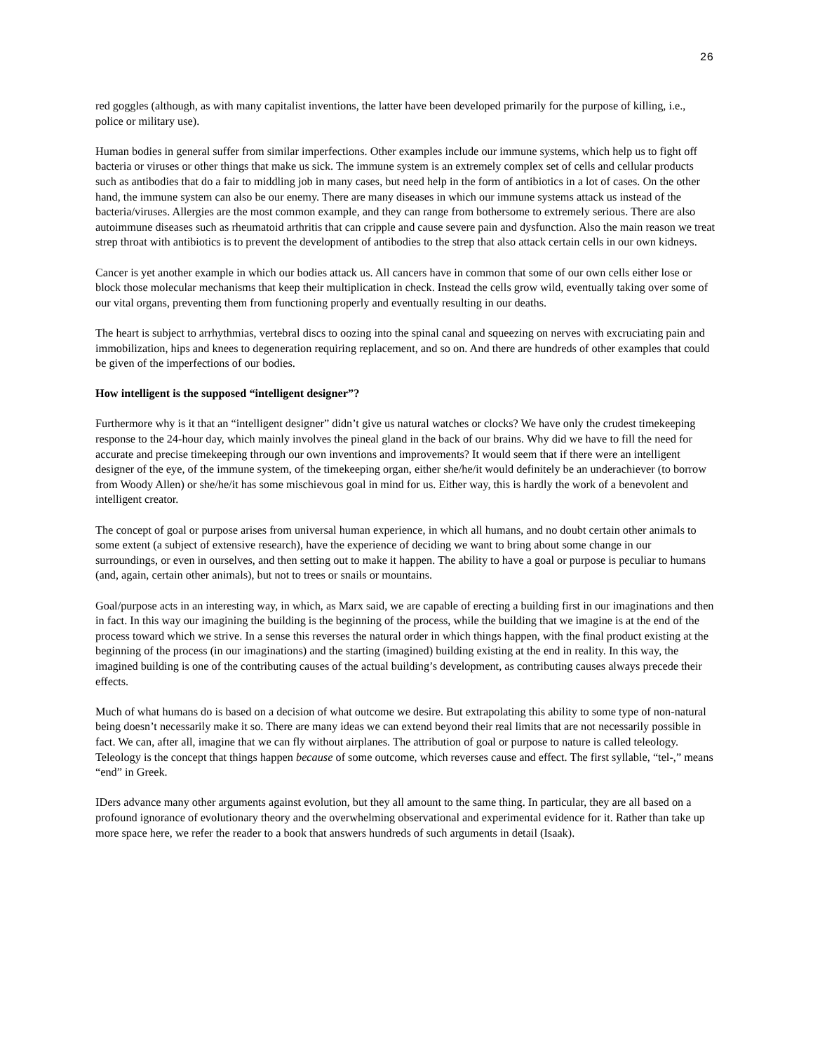26
red goggles (although, as with many capitalist inventions, the latter have been developed primarily for the purpose of killing, i.e., police or military use).
Human bodies in general suffer from similar imperfections. Other examples include our immune systems, which help us to fight off bacteria or viruses or other things that make us sick. The immune system is an extremely complex set of cells and cellular products such as antibodies that do a fair to middling job in many cases, but need help in the form of antibiotics in a lot of cases. On the other hand, the immune system can also be our enemy. There are many diseases in which our immune systems attack us instead of the bacteria/viruses. Allergies are the most common example, and they can range from bothersome to extremely serious. There are also autoimmune diseases such as rheumatoid arthritis that can cripple and cause severe pain and dysfunction. Also the main reason we treat strep throat with antibiotics is to prevent the development of antibodies to the strep that also attack certain cells in our own kidneys.
Cancer is yet another example in which our bodies attack us. All cancers have in common that some of our own cells either lose or block those molecular mechanisms that keep their multiplication in check. Instead the cells grow wild, eventually taking over some of our vital organs, preventing them from functioning properly and eventually resulting in our deaths.
The heart is subject to arrhythmias, vertebral discs to oozing into the spinal canal and squeezing on nerves with excruciating pain and immobilization, hips and knees to degeneration requiring replacement, and so on. And there are hundreds of other examples that could be given of the imperfections of our bodies.
How intelligent is the supposed “intelligent designer”?
Furthermore why is it that an “intelligent designer” didn’t give us natural watches or clocks? We have only the crudest timekeeping response to the 24-hour day, which mainly involves the pineal gland in the back of our brains. Why did we have to fill the need for accurate and precise timekeeping through our own inventions and improvements? It would seem that if there were an intelligent designer of the eye, of the immune system, of the timekeeping organ, either she/he/it would definitely be an underachiever (to borrow from Woody Allen) or she/he/it has some mischievous goal in mind for us. Either way, this is hardly the work of a benevolent and intelligent creator.
The concept of goal or purpose arises from universal human experience, in which all humans, and no doubt certain other animals to some extent (a subject of extensive research), have the experience of deciding we want to bring about some change in our surroundings, or even in ourselves, and then setting out to make it happen. The ability to have a goal or purpose is peculiar to humans (and, again, certain other animals), but not to trees or snails or mountains.
Goal/purpose acts in an interesting way, in which, as Marx said, we are capable of erecting a building first in our imaginations and then in fact. In this way our imagining the building is the beginning of the process, while the building that we imagine is at the end of the process toward which we strive. In a sense this reverses the natural order in which things happen, with the final product existing at the beginning of the process (in our imaginations) and the starting (imagined) building existing at the end in reality. In this way, the imagined building is one of the contributing causes of the actual building’s development, as contributing causes always precede their effects.
Much of what humans do is based on a decision of what outcome we desire. But extrapolating this ability to some type of non-natural being doesn’t necessarily make it so. There are many ideas we can extend beyond their real limits that are not necessarily possible in fact. We can, after all, imagine that we can fly without airplanes. The attribution of goal or purpose to nature is called teleology. Teleology is the concept that things happen because of some outcome, which reverses cause and effect. The first syllable, “tel-,” means “end” in Greek.
IDers advance many other arguments against evolution, but they all amount to the same thing. In particular, they are all based on a profound ignorance of evolutionary theory and the overwhelming observational and experimental evidence for it. Rather than take up more space here, we refer the reader to a book that answers hundreds of such arguments in detail (Isaak).